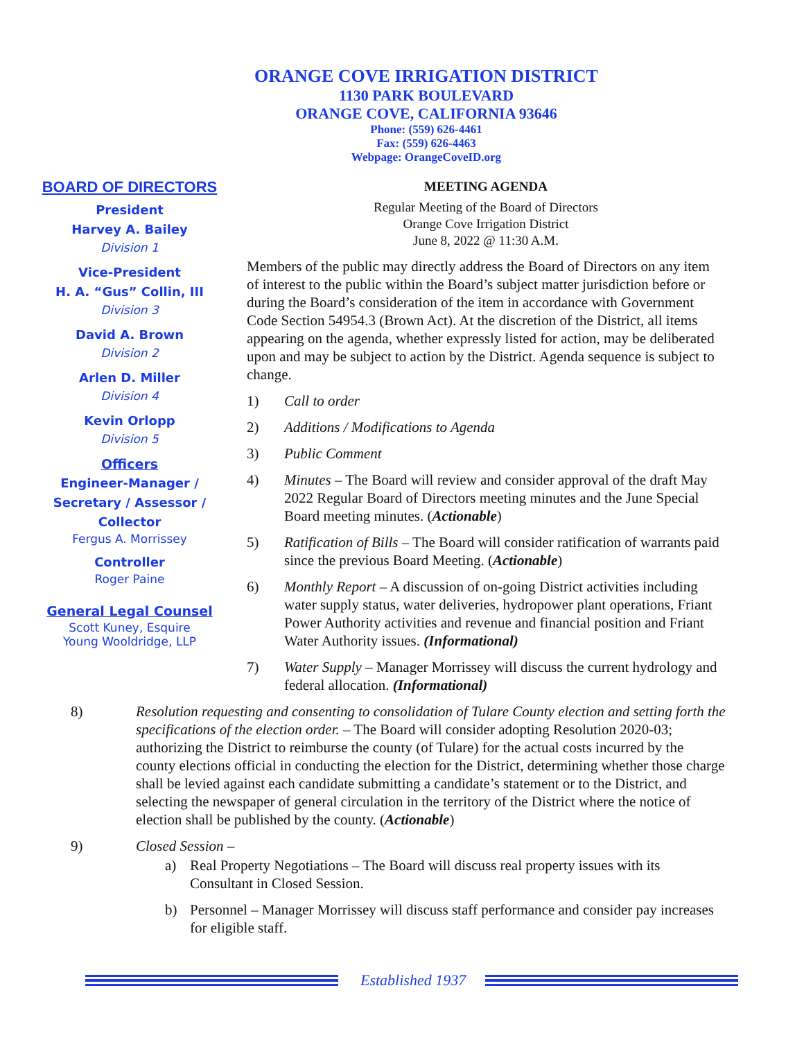ORANGE COVE IRRIGATION DISTRICT
1130 PARK BOULEVARD
ORANGE COVE, CALIFORNIA 93646
Phone: (559) 626-4461
Fax: (559) 626-4463
Webpage: OrangeCoveID.org
BOARD OF DIRECTORS
President
Harvey A. Bailey
Division 1
Vice-President
H. A. “Gus” Collin, III
Division 3
David A. Brown
Division 2
Arlen D. Miller
Division 4
Kevin Orlopp
Division 5
Officers
Engineer-Manager / Secretary / Assessor / Collector
Fergus A. Morrissey
Controller
Roger Paine
General Legal Counsel
Scott Kuney, Esquire
Young Wooldridge, LLP
MEETING AGENDA
Regular Meeting of the Board of Directors
Orange Cove Irrigation District
June 8, 2022 @ 11:30 A.M.
Members of the public may directly address the Board of Directors on any item of interest to the public within the Board’s subject matter jurisdiction before or during the Board’s consideration of the item in accordance with Government Code Section 54954.3 (Brown Act). At the discretion of the District, all items appearing on the agenda, whether expressly listed for action, may be deliberated upon and may be subject to action by the District. Agenda sequence is subject to change.
1) Call to order
2) Additions / Modifications to Agenda
3) Public Comment
4) Minutes – The Board will review and consider approval of the draft May 2022 Regular Board of Directors meeting minutes and the June Special Board meeting minutes. (Actionable)
5) Ratification of Bills – The Board will consider ratification of warrants paid since the previous Board Meeting. (Actionable)
6) Monthly Report – A discussion of on-going District activities including water supply status, water deliveries, hydropower plant operations, Friant Power Authority activities and revenue and financial position and Friant Water Authority issues. (Informational)
7) Water Supply – Manager Morrissey will discuss the current hydrology and federal allocation. (Informational)
8) Resolution requesting and consenting to consolidation of Tulare County election and setting forth the specifications of the election order. – The Board will consider adopting Resolution 2020-03; authorizing the District to reimburse the county (of Tulare) for the actual costs incurred by the county elections official in conducting the election for the District, determining whether those charge shall be levied against each candidate submitting a candidate’s statement or to the District, and selecting the newspaper of general circulation in the territory of the District where the notice of election shall be published by the county. (Actionable)
9) Closed Session –
a) Real Property Negotiations – The Board will discuss real property issues with its Consultant in Closed Session.
b) Personnel – Manager Morrissey will discuss staff performance and consider pay increases for eligible staff.
Established 1937